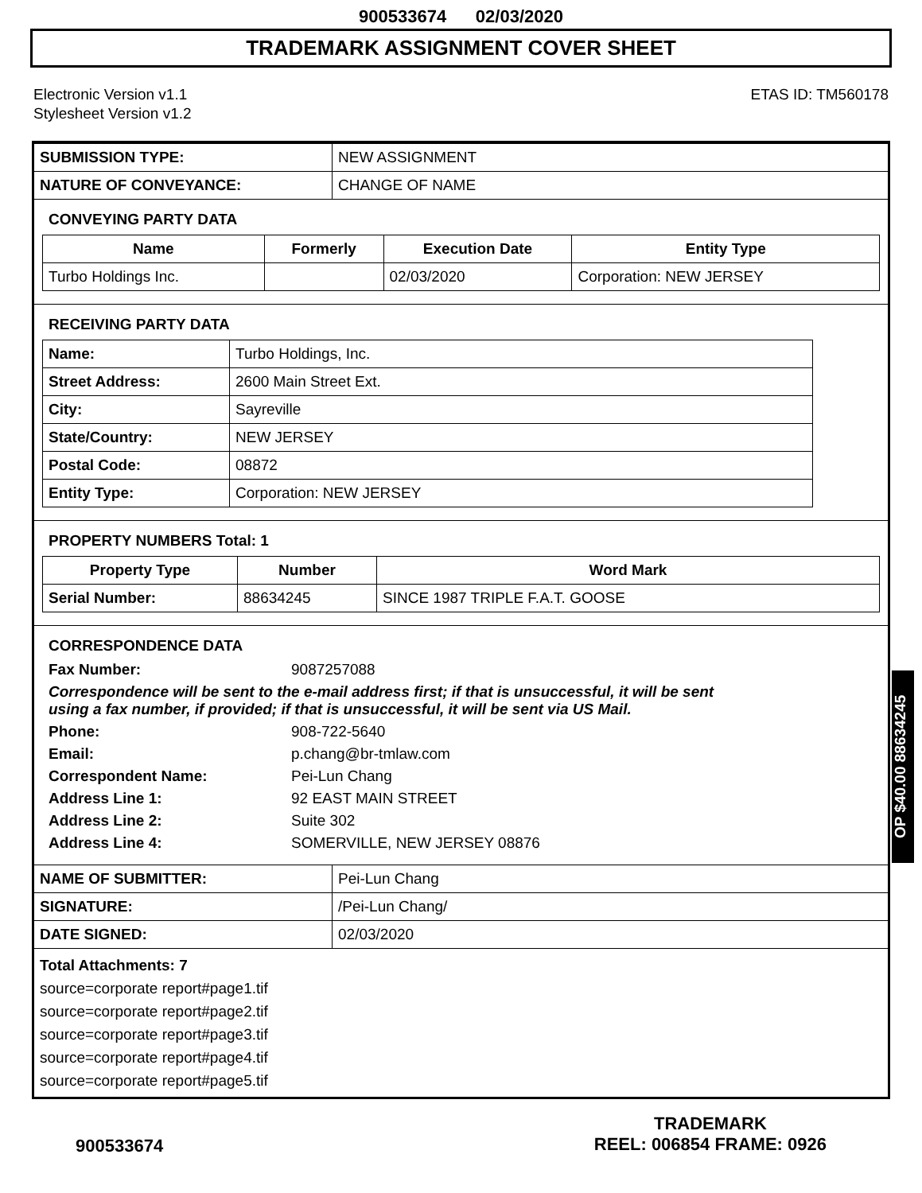900533674 02/03/2020
TRADEMARK ASSIGNMENT COVER SHEET
Electronic Version v1.1
Stylesheet Version v1.2
ETAS ID: TM560178
| SUBMISSION TYPE: | NEW ASSIGNMENT |
| NATURE OF CONVEYANCE: | CHANGE OF NAME |
CONVEYING PARTY DATA
| Name | Formerly | Execution Date | Entity Type |
| --- | --- | --- | --- |
| Turbo Holdings Inc. | | 02/03/2020 | Corporation: NEW JERSEY |
RECEIVING PARTY DATA
| Name: | Turbo Holdings, Inc. |
| Street Address: | 2600 Main Street Ext. |
| City: | Sayreville |
| State/Country: | NEW JERSEY |
| Postal Code: | 08872 |
| Entity Type: | Corporation: NEW JERSEY |
PROPERTY NUMBERS Total: 1
| Property Type | Number | Word Mark |
| --- | --- | --- |
| Serial Number: | 88634245 | SINCE 1987 TRIPLE F.A.T. GOOSE |
CORRESPONDENCE DATA
Fax Number: 9087257088
Correspondence will be sent to the e-mail address first; if that is unsuccessful, it will be sent
using a fax number, if provided; if that is unsuccessful, it will be sent via US Mail.
Phone: 908-722-5640 Email: p.chang@br-tmlaw.com Correspondent Name: Pei-Lun Chang Address Line 1: 92 EAST MAIN STREET Address Line 2: Suite 302 Address Line 4: SOMERVILLE, NEW JERSEY 08876
| NAME OF SUBMITTER: | Pei-Lun Chang |
| SIGNATURE: | /Pei-Lun Chang/ |
| DATE SIGNED: | 02/03/2020 |
Total Attachments: 7
source=corporate report#page1.tif
source=corporate report#page2.tif
source=corporate report#page3.tif
source=corporate report#page4.tif
source=corporate report#page5.tif
OP $40.00 88634245
900533674
TRADEMARK
REEL: 006854 FRAME: 0926